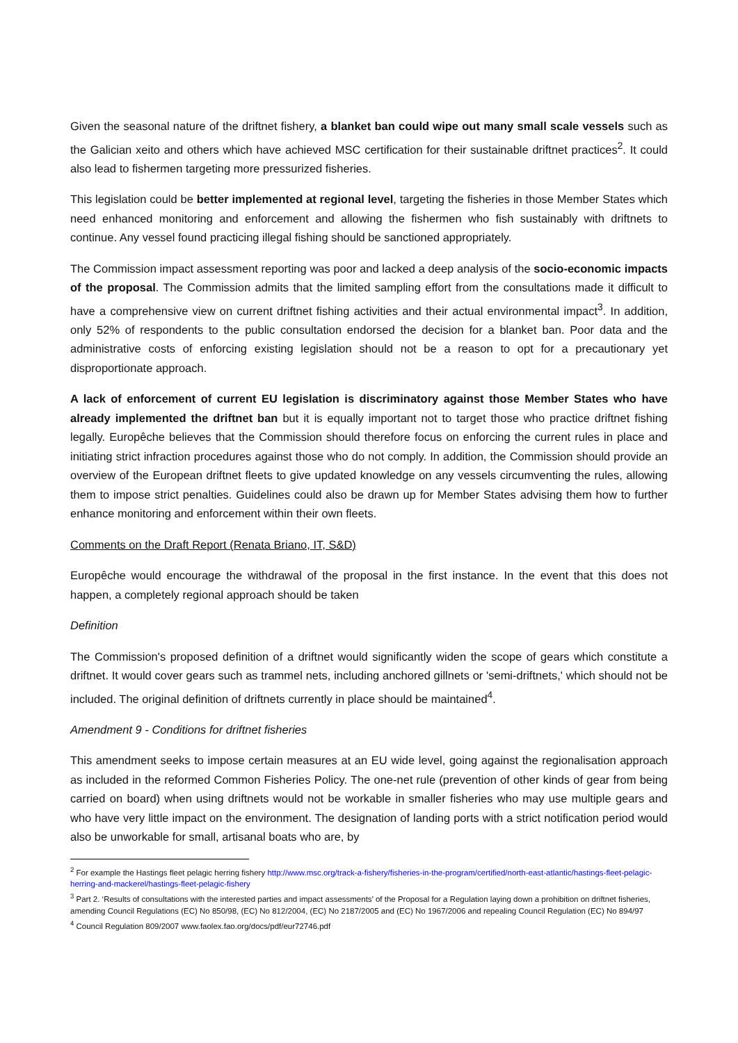Given the seasonal nature of the driftnet fishery, a blanket ban could wipe out many small scale vessels such as the Galician xeito and others which have achieved MSC certification for their sustainable driftnet practices<sup>2</sup>. It could also lead to fishermen targeting more pressurized fisheries.
This legislation could be better implemented at regional level, targeting the fisheries in those Member States which need enhanced monitoring and enforcement and allowing the fishermen who fish sustainably with driftnets to continue. Any vessel found practicing illegal fishing should be sanctioned appropriately.
The Commission impact assessment reporting was poor and lacked a deep analysis of the socio-economic impacts of the proposal. The Commission admits that the limited sampling effort from the consultations made it difficult to have a comprehensive view on current driftnet fishing activities and their actual environmental impact<sup>3</sup>. In addition, only 52% of respondents to the public consultation endorsed the decision for a blanket ban. Poor data and the administrative costs of enforcing existing legislation should not be a reason to opt for a precautionary yet disproportionate approach.
A lack of enforcement of current EU legislation is discriminatory against those Member States who have already implemented the driftnet ban but it is equally important not to target those who practice driftnet fishing legally. Europêche believes that the Commission should therefore focus on enforcing the current rules in place and initiating strict infraction procedures against those who do not comply. In addition, the Commission should provide an overview of the European driftnet fleets to give updated knowledge on any vessels circumventing the rules, allowing them to impose strict penalties. Guidelines could also be drawn up for Member States advising them how to further enhance monitoring and enforcement within their own fleets.
Comments on the Draft Report (Renata Briano, IT, S&D)
Europêche would encourage the withdrawal of the proposal in the first instance. In the event that this does not happen, a completely regional approach should be taken
Definition
The Commission's proposed definition of a driftnet would significantly widen the scope of gears which constitute a driftnet. It would cover gears such as trammel nets, including anchored gillnets or 'semi-driftnets,' which should not be included. The original definition of driftnets currently in place should be maintained<sup>4</sup>.
Amendment 9 - Conditions for driftnet fisheries
This amendment seeks to impose certain measures at an EU wide level, going against the regionalisation approach as included in the reformed Common Fisheries Policy. The one-net rule (prevention of other kinds of gear from being carried on board) when using driftnets would not be workable in smaller fisheries who may use multiple gears and who have very little impact on the environment. The designation of landing ports with a strict notification period would also be unworkable for small, artisanal boats who are, by
<sup>2</sup> For example the Hastings fleet pelagic herring fishery http://www.msc.org/track-a-fishery/fisheries-in-the-program/certified/north-east-atlantic/hastings-fleet-pelagic-herring-and-mackerel/hastings-fleet-pelagic-fishery
<sup>3</sup> Part 2. ‘Results of consultations with the interested parties and impact assessments’ of the Proposal for a Regulation laying down a prohibition on driftnet fisheries, amending Council Regulations (EC) No 850/98, (EC) No 812/2004, (EC) No 2187/2005 and (EC) No 1967/2006 and repealing Council Regulation (EC) No 894/97
<sup>4</sup> Council Regulation 809/2007 www.faolex.fao.org/docs/pdf/eur72746.pdf